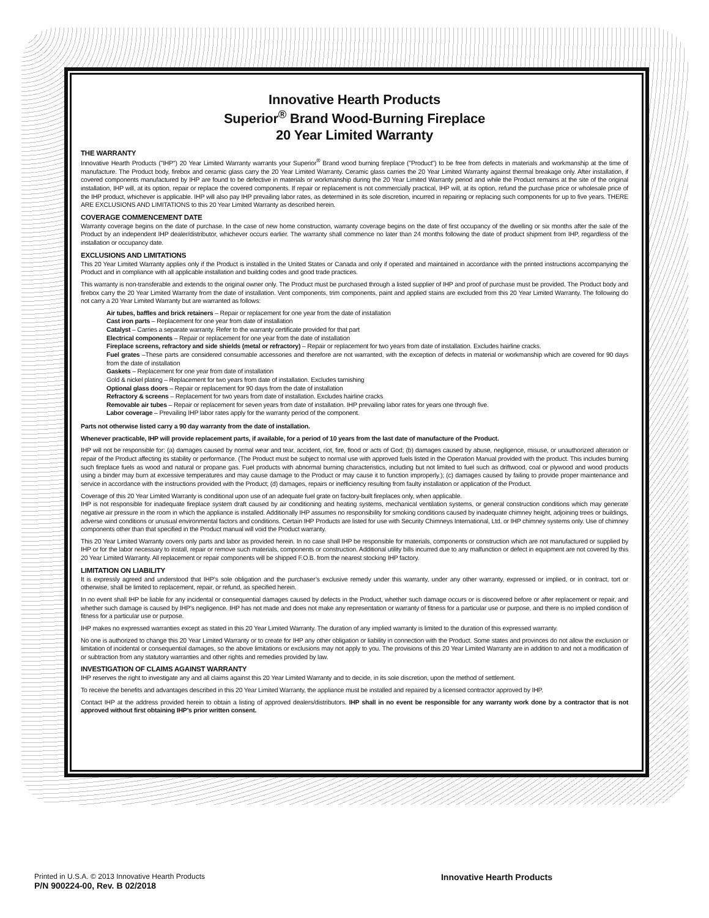Innovative Hearth Products
Superior<sup>®</sup> Brand Wood-Burning Fireplace
20 Year Limited Warranty
THE WARRANTY
Innovative Hearth Products ("IHP") 20 Year Limited Warranty warrants your Superior<sup>®</sup> Brand wood burning fireplace ("Product") to be free from defects in materials and workmanship at the time of manufacture. The Product body, firebox and ceramic glass carry the 20 Year Limited Warranty. Ceramic glass carries the 20 Year Limited Warranty against thermal breakage only. After installation, if covered components manufactured by IHP are found to be defective in materials or workmanship during the 20 Year Limited Warranty period and while the Product remains at the site of the original installation, IHP will, at its option, repair or replace the covered components. If repair or replacement is not commercially practical, IHP will, at its option, refund the purchase price or wholesale price of the IHP product, whichever is applicable. IHP will also pay IHP prevailing labor rates, as determined in its sole discretion, incurred in repairing or replacing such components for up to five years. THERE ARE EXCLUSIONS AND LIMITATIONS to this 20 Year Limited Warranty as described herein.
COVERAGE COMMENCEMENT DATE
Warranty coverage begins on the date of purchase. In the case of new home construction, warranty coverage begins on the date of first occupancy of the dwelling or six months after the sale of the Product by an independent IHP dealer/distributor, whichever occurs earlier. The warranty shall commence no later than 24 months following the date of product shipment from IHP, regardless of the installation or occupancy date.
EXCLUSIONS AND LIMITATIONS
This 20 Year Limited Warranty applies only if the Product is installed in the United States or Canada and only if operated and maintained in accordance with the printed instructions accompanying the Product and in compliance with all applicable installation and building codes and good trade practices.
This warranty is non-transferable and extends to the original owner only. The Product must be purchased through a listed supplier of IHP and proof of purchase must be provided. The Product body and firebox carry the 20 Year Limited Warranty from the date of installation. Vent components, trim components, paint and applied stains are excluded from this 20 Year Limited Warranty. The following do not carry a 20 Year Limited Warranty but are warranted as follows:
Air tubes, baffles and brick retainers – Repair or replacement for one year from the date of installation
Cast iron parts – Replacement for one year from date of installation
Catalyst – Carries a separate warranty. Refer to the warranty certificate provided for that part
Electrical components – Repair or replacement for one year from the date of installation
Fireplace screens, refractory and side shields (metal or refractory) – Repair or replacement for two years from date of installation. Excludes hairline cracks.
Fuel grates –These parts are considered consumable accessories and therefore are not warranted, with the exception of defects in material or workmanship which are covered for 90 days from the date of installation
Gaskets – Replacement for one year from date of installation
Gold & nickel plating – Replacement for two years from date of installation. Excludes tarnishing
Optional glass doors – Repair or replacement for 90 days from the date of installation
Refractory & screens – Replacement for two years from date of installation. Excludes hairline cracks
Removable air tubes – Repair or replacement for seven years from date of installation. IHP prevailing labor rates for years one through five.
Labor coverage – Prevailing IHP labor rates apply for the warranty period of the component.
Parts not otherwise listed carry a 90 day warranty from the date of installation.
Whenever practicable, IHP will provide replacement parts, if available, for a period of 10 years from the last date of manufacture of the Product.
IHP will not be responsible for: (a) damages caused by normal wear and tear, accident, riot, fire, flood or acts of God; (b) damages caused by abuse, negligence, misuse, or unauthorized alteration or repair of the Product affecting its stability or performance. (The Product must be subject to normal use with approved fuels listed in the Operation Manual provided with the product. This includes burning such fireplace fuels as wood and natural or propane gas. Fuel products with abnormal burning characteristics, including but not limited to fuel such as driftwood, coal or plywood and wood products using a binder may burn at excessive temperatures and may cause damage to the Product or may cause it to function improperly.); (c) damages caused by failing to provide proper maintenance and service in accordance with the instructions provided with the Product; (d) damages, repairs or inefficiency resulting from faulty installation or application of the Product.
Coverage of this 20 Year Limited Warranty is conditional upon use of an adequate fuel grate on factory-built fireplaces only, when applicable.
IHP is not responsible for inadequate fireplace system draft caused by air conditioning and heating systems, mechanical ventilation systems, or general construction conditions which may generate negative air pressure in the room in which the appliance is installed. Additionally IHP assumes no responsibility for smoking conditions caused by inadequate chimney height, adjoining trees or buildings, adverse wind conditions or unusual environmental factors and conditions. Certain IHP Products are listed for use with Security Chimneys International, Ltd. or IHP chimney systems only. Use of chimney components other than that specified in the Product manual will void the Product warranty.
This 20 Year Limited Warranty covers only parts and labor as provided herein. In no case shall IHP be responsible for materials, components or construction which are not manufactured or supplied by IHP or for the labor necessary to install, repair or remove such materials, components or construction. Additional utility bills incurred due to any malfunction or defect in equipment are not covered by this 20 Year Limited Warranty. All replacement or repair components will be shipped F.O.B. from the nearest stocking IHP factory.
LIMITATION ON LIABILITY
It is expressly agreed and understood that IHP’s sole obligation and the purchaser’s exclusive remedy under this warranty, under any other warranty, expressed or implied, or in contract, tort or otherwise, shall be limited to replacement, repair, or refund, as specified herein.
In no event shall IHP be liable for any incidental or consequential damages caused by defects in the Product, whether such damage occurs or is discovered before or after replacement or repair, and whether such damage is caused by IHP’s negligence. IHP has not made and does not make any representation or warranty of fitness for a particular use or purpose, and there is no implied condition of fitness for a particular use or purpose.
IHP makes no expressed warranties except as stated in this 20 Year Limited Warranty. The duration of any implied warranty is limited to the duration of this expressed warranty.
No one is authorized to change this 20 Year Limited Warranty or to create for IHP any other obligation or liability in connection with the Product. Some states and provinces do not allow the exclusion or limitation of incidental or consequential damages, so the above limitations or exclusions may not apply to you. The provisions of this 20 Year Limited Warranty are in addition to and not a modification of or subtraction from any statutory warranties and other rights and remedies provided by law.
INVESTIGATION OF CLAIMS AGAINST WARRANTY
IHP reserves the right to investigate any and all claims against this 20 Year Limited Warranty and to decide, in its sole discretion, upon the method of settlement.
To receive the benefits and advantages described in this 20 Year Limited Warranty, the appliance must be installed and repaired by a licensed contractor approved by IHP.
Contact IHP at the address provided herein to obtain a listing of approved dealers/distributors. IHP shall in no event be responsible for any warranty work done by a contractor that is not approved without first obtaining IHP's prior written consent.
Printed in U.S.A. © 2013 Innovative Hearth Products
P/N 900224-00, Rev. B 02/2018
Innovative Hearth Products